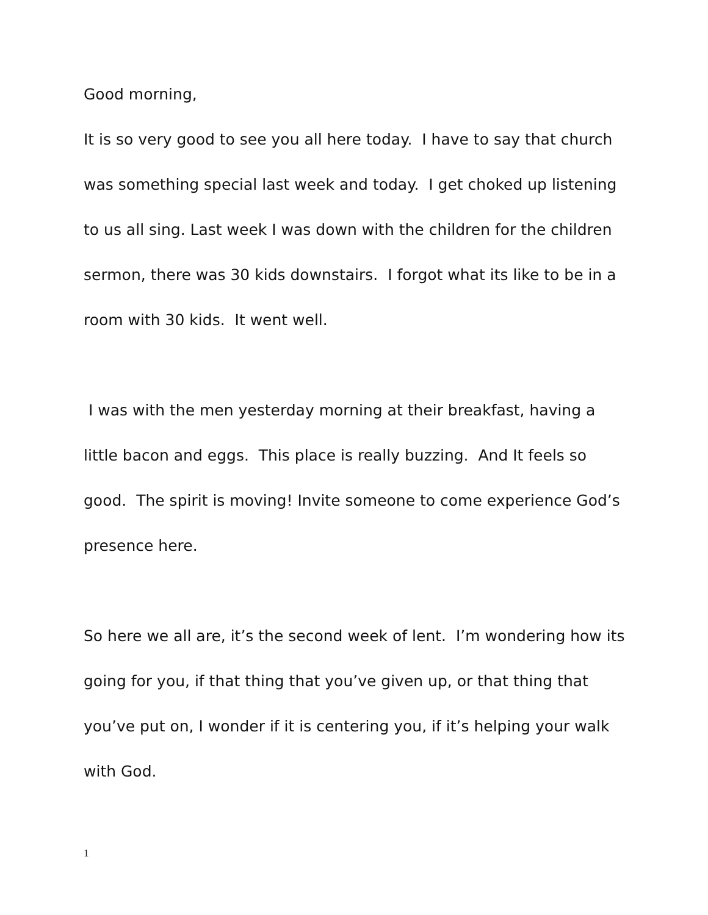Good morning,
It is so very good to see you all here today. I have to say that church was something special last week and today. I get choked up listening to us all sing. Last week I was down with the children for the children sermon, there was 30 kids downstairs. I forgot what its like to be in a room with 30 kids. It went well.
I was with the men yesterday morning at their breakfast, having a little bacon and eggs. This place is really buzzing. And It feels so good. The spirit is moving! Invite someone to come experience God’s presence here.
So here we all are, it’s the second week of lent. I’m wondering how its going for you, if that thing that you’ve given up, or that thing that you’ve put on, I wonder if it is centering you, if it’s helping your walk with God.
1